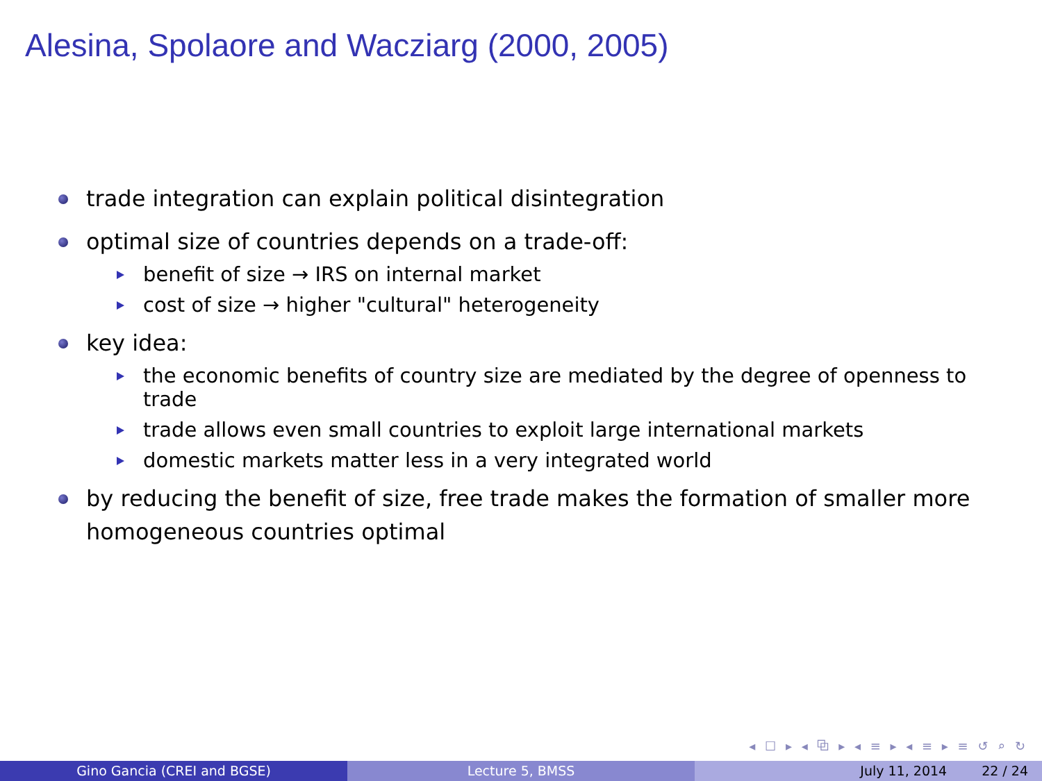Alesina, Spolaore and Wacziarg (2000, 2005)
trade integration can explain political disintegration
optimal size of countries depends on a trade-off:
benefit of size → IRS on internal market
cost of size → higher "cultural" heterogeneity
key idea:
the economic benefits of country size are mediated by the degree of openness to trade
trade allows even small countries to exploit large international markets
domestic markets matter less in a very integrated world
by reducing the benefit of size, free trade makes the formation of smaller more homogeneous countries optimal
◂ ☐ ▸ ◂ ⧉ ▸ ◂ ≡ ▸ ◂ ≡ ▸ ≡ ↺ ⌕ ↻
Gino Gancia (CREI and BGSE) Lecture 5, BMSS July 11, 2014 22 / 24